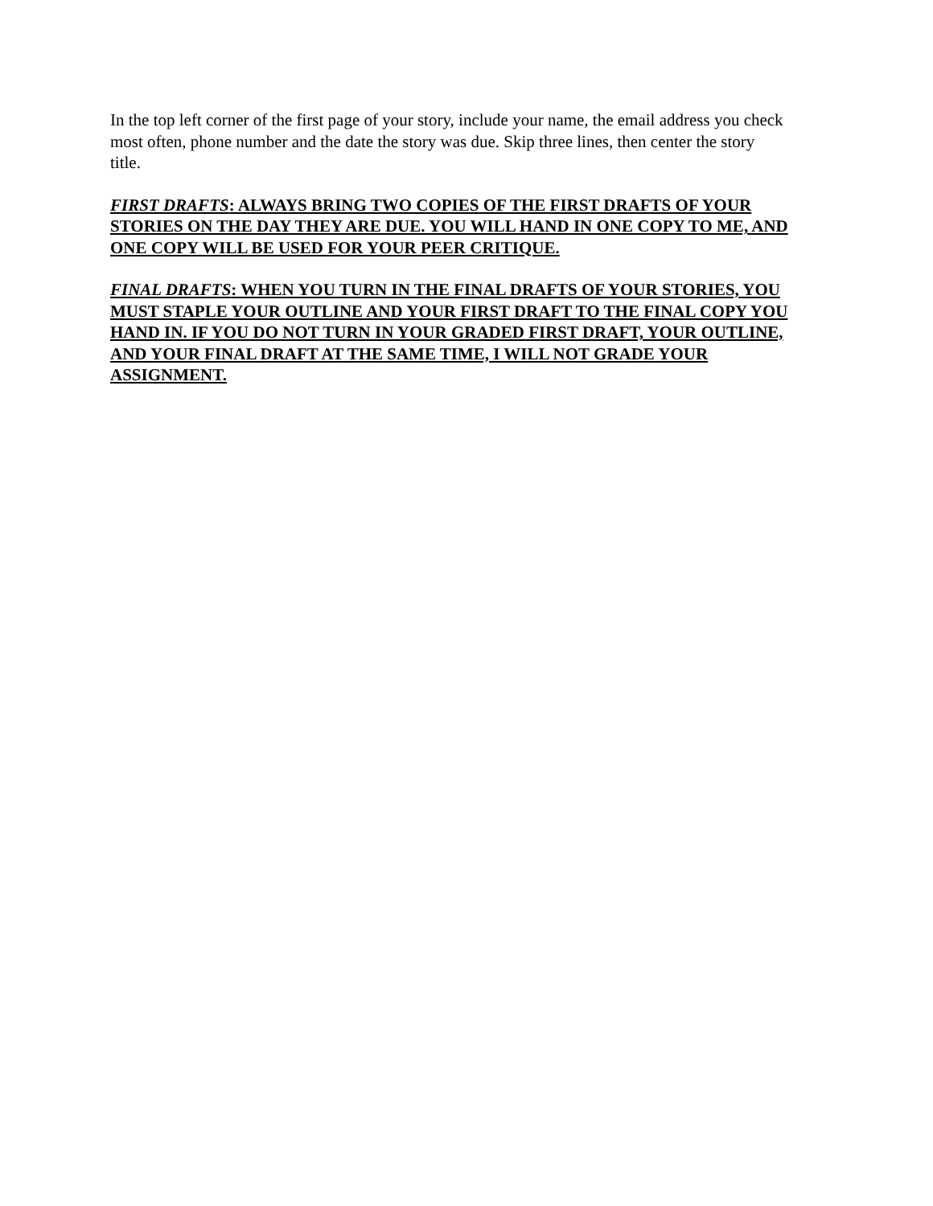In the top left corner of the first page of your story, include your name, the email address you check most often, phone number and the date the story was due. Skip three lines, then center the story title.
FIRST DRAFTS: ALWAYS BRING TWO COPIES OF THE FIRST DRAFTS OF YOUR STORIES ON THE DAY THEY ARE DUE. YOU WILL HAND IN ONE COPY TO ME, AND ONE COPY WILL BE USED FOR YOUR PEER CRITIQUE.
FINAL DRAFTS: WHEN YOU TURN IN THE FINAL DRAFTS OF YOUR STORIES, YOU MUST STAPLE YOUR OUTLINE AND YOUR FIRST DRAFT TO THE FINAL COPY YOU HAND IN. IF YOU DO NOT TURN IN YOUR GRADED FIRST DRAFT, YOUR OUTLINE, AND YOUR FINAL DRAFT AT THE SAME TIME, I WILL NOT GRADE YOUR ASSIGNMENT.